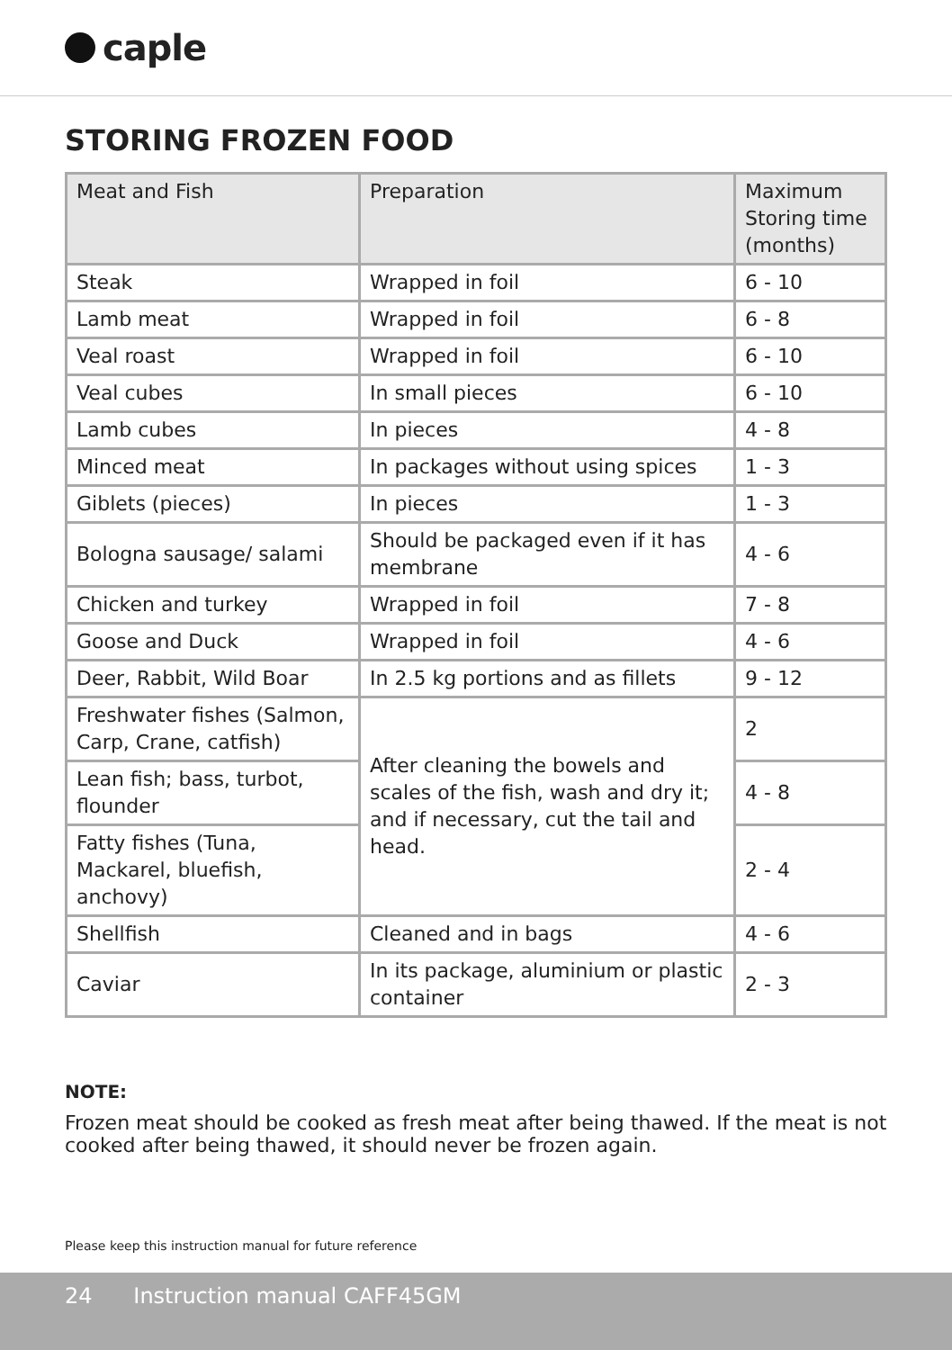caple
STORING FROZEN FOOD
| Meat and Fish | Preparation | Maximum Storing time (months) |
| --- | --- | --- |
| Steak | Wrapped in foil | 6 - 10 |
| Lamb meat | Wrapped in foil | 6 - 8 |
| Veal roast | Wrapped in foil | 6 - 10 |
| Veal cubes | In small pieces | 6 - 10 |
| Lamb cubes | In pieces | 4 - 8 |
| Minced meat | In packages without using spices | 1 - 3 |
| Giblets (pieces) | In pieces | 1 - 3 |
| Bologna sausage/ salami | Should be packaged even if it has membrane | 4 - 6 |
| Chicken and turkey | Wrapped in foil | 7 - 8 |
| Goose and Duck | Wrapped in foil | 4 - 6 |
| Deer, Rabbit, Wild Boar | In 2.5 kg portions and as fillets | 9 - 12 |
| Freshwater fishes (Salmon, Carp, Crane, catfish) | After cleaning the bowels and scales of the fish, wash and dry it; and if necessary, cut the tail and head. | 2 |
| Lean fish; bass, turbot, flounder | | 4 - 8 |
| Fatty fishes (Tuna, Mackarel, bluefish, anchovy) | | 2 - 4 |
| Shellfish | Cleaned and in bags | 4 - 6 |
| Caviar | In its package, aluminium or plastic container | 2 - 3 |
NOTE:
Frozen meat should be cooked as fresh meat after being thawed. If the meat is not cooked after being thawed, it should never be frozen again.
Please keep this instruction manual for future reference
24 Instruction manual CAFF45GM